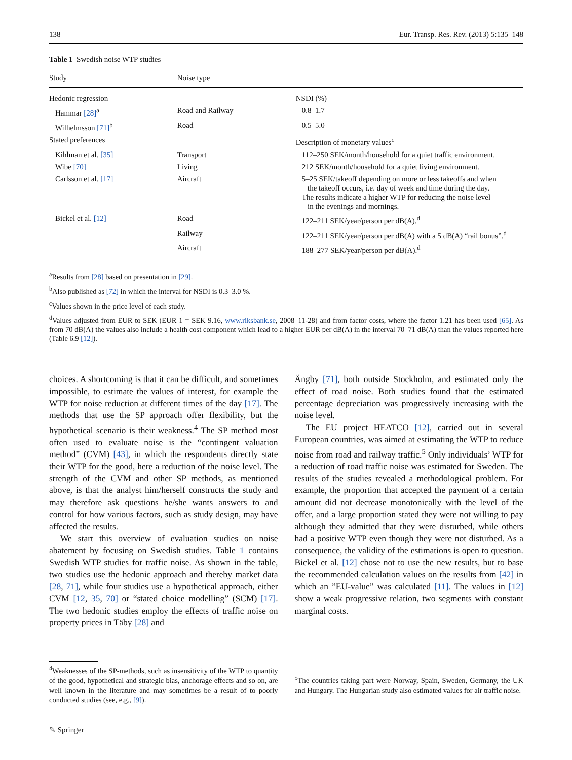138 Eur. Transp. Res. Rev. (2013) 5:135–148
Table 1 Swedish noise WTP studies
| Study | Noise type | |
| --- | --- | --- |
| Hedonic regression | | NSDI (%) |
| Hammar [28]<sup>a</sup> | Road and Railway | 0.8–1.7 |
| Wilhelmsson [71]<sup>b</sup> | Road | 0.5–5.0 |
| Stated preferences | | Description of monetary values<sup>c</sup> |
| Kihlman et al. [35] | Transport | 112–250 SEK/month/household for a quiet traffic environment. |
| Wibe [70] | Living | 212 SEK/month/household for a quiet living environment. |
| Carlsson et al. [17] | Aircraft | 5–25 SEK/takeoff depending on more or less takeoffs and when the takeoff occurs, i.e. day of week and time during the day. The results indicate a higher WTP for reducing the noise level in the evenings and mornings. |
| Bickel et al. [12] | Road | 122–211 SEK/year/person per dB(A).<sup>d</sup> |
| | Railway | 122–211 SEK/year/person per dB(A) with a 5 dB(A) “rail bonus”.<sup>d</sup> |
| | Aircraft | 188–277 SEK/year/person per dB(A).<sup>d</sup> |
<sup>a</sup> Results from [28] based on presentation in [29].
<sup>b</sup> Also published as [72] in which the interval for NSDI is 0.3–3.0 %.
<sup>c</sup> Values shown in the price level of each study.
<sup>d</sup> Values adjusted from EUR to SEK (EUR 1 = SEK 9.16, www.riksbank.se, 2008–11-28) and from factor costs, where the factor 1.21 has been used [65]. As from 70 dB(A) the values also include a health cost component which lead to a higher EUR per dB(A) in the interval 70–71 dB(A) than the values reported here (Table 6.9 [12]).
choices. A shortcoming is that it can be difficult, and sometimes impossible, to estimate the values of interest, for example the WTP for noise reduction at different times of the day [17]. The methods that use the SP approach offer flexibility, but the hypothetical scenario is their weakness.<sup>4</sup> The SP method most often used to evaluate noise is the “contingent valuation method” (CVM) [43], in which the respondents directly state their WTP for the good, here a reduction of the noise level. The strength of the CVM and other SP methods, as mentioned above, is that the analyst him/herself constructs the study and may therefore ask questions he/she wants answers to and control for how various factors, such as study design, may have affected the results.
We start this overview of evaluation studies on noise abatement by focusing on Swedish studies. Table 1 contains Swedish WTP studies for traffic noise. As shown in the table, two studies use the hedonic approach and thereby market data [28, 71], while four studies use a hypothetical approach, either CVM [12, 35, 70] or “stated choice modelling” (SCM) [17]. The two hedonic studies employ the effects of traffic noise on property prices in Täby [28] and
Ängby [71], both outside Stockholm, and estimated only the effect of road noise. Both studies found that the estimated percentage depreciation was progressively increasing with the noise level.
The EU project HEATCO [12], carried out in several European countries, was aimed at estimating the WTP to reduce noise from road and railway traffic.<sup>5</sup> Only individuals’ WTP for a reduction of road traffic noise was estimated for Sweden. The results of the studies revealed a methodological problem. For example, the proportion that accepted the payment of a certain amount did not decrease monotonically with the level of the offer, and a large proportion stated they were not willing to pay although they admitted that they were disturbed, while others had a positive WTP even though they were not disturbed. As a consequence, the validity of the estimations is open to question. Bickel et al. [12] chose not to use the new results, but to base the recommended calculation values on the results from [42] in which an ”EU-value” was calculated [11]. The values in [12] show a weak progressive relation, two segments with constant marginal costs.
<sup>4</sup> Weaknesses of the SP-methods, such as insensitivity of the WTP to quantity of the good, hypothetical and strategic bias, anchorage effects and so on, are well known in the literature and may sometimes be a result of to poorly conducted studies (see, e.g., [9]).
<sup>5</sup> The countries taking part were Norway, Spain, Sweden, Germany, the UK and Hungary. The Hungarian study also estimated values for air traffic noise.
✎ Springer